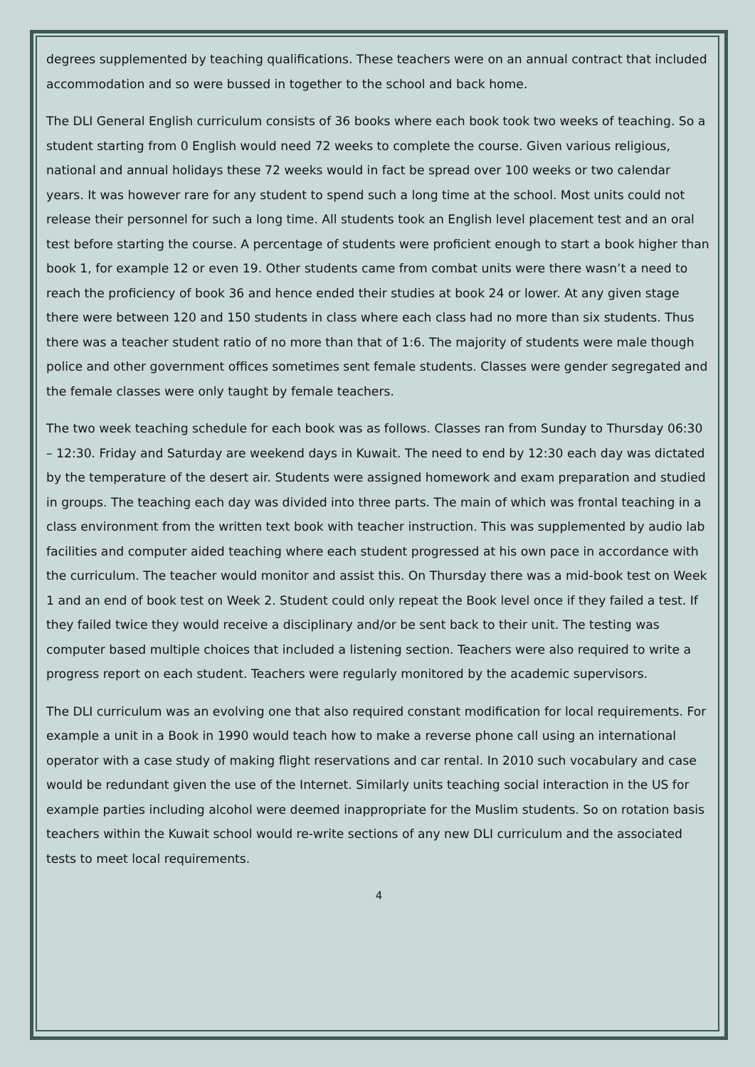degrees supplemented by teaching qualifications. These teachers were on an annual contract that included accommodation and so were bussed in together to the school and back home.
The DLI General English curriculum consists of 36 books where each book took two weeks of teaching. So a student starting from 0 English would need 72 weeks to complete the course. Given various religious, national and annual holidays these 72 weeks would in fact be spread over 100 weeks or two calendar years. It was however rare for any student to spend such a long time at the school. Most units could not release their personnel for such a long time. All students took an English level placement test and an oral test before starting the course. A percentage of students were proficient enough to start a book higher than book 1, for example 12 or even 19. Other students came from combat units were there wasn’t a need to reach the proficiency of book 36 and hence ended their studies at book 24 or lower. At any given stage there were between 120 and 150 students in class where each class had no more than six students. Thus there was a teacher student ratio of no more than that of 1:6. The majority of students were male though police and other government offices sometimes sent female students. Classes were gender segregated and the female classes were only taught by female teachers.
The two week teaching schedule for each book was as follows. Classes ran from Sunday to Thursday 06:30 – 12:30. Friday and Saturday are weekend days in Kuwait. The need to end by 12:30 each day was dictated by the temperature of the desert air. Students were assigned homework and exam preparation and studied in groups. The teaching each day was divided into three parts. The main of which was frontal teaching in a class environment from the written text book with teacher instruction. This was supplemented by audio lab facilities and computer aided teaching where each student progressed at his own pace in accordance with the curriculum. The teacher would monitor and assist this. On Thursday there was a mid-book test on Week 1 and an end of book test on Week 2. Student could only repeat the Book level once if they failed a test. If they failed twice they would receive a disciplinary and/or be sent back to their unit. The testing was computer based multiple choices that included a listening section. Teachers were also required to write a progress report on each student. Teachers were regularly monitored by the academic supervisors.
The DLI curriculum was an evolving one that also required constant modification for local requirements. For example a unit in a Book in 1990 would teach how to make a reverse phone call using an international operator with a case study of making flight reservations and car rental. In 2010 such vocabulary and case would be redundant given the use of the Internet. Similarly units teaching social interaction in the US for example parties including alcohol were deemed inappropriate for the Muslim students. So on rotation basis teachers within the Kuwait school would re-write sections of any new DLI curriculum and the associated tests to meet local requirements.
4